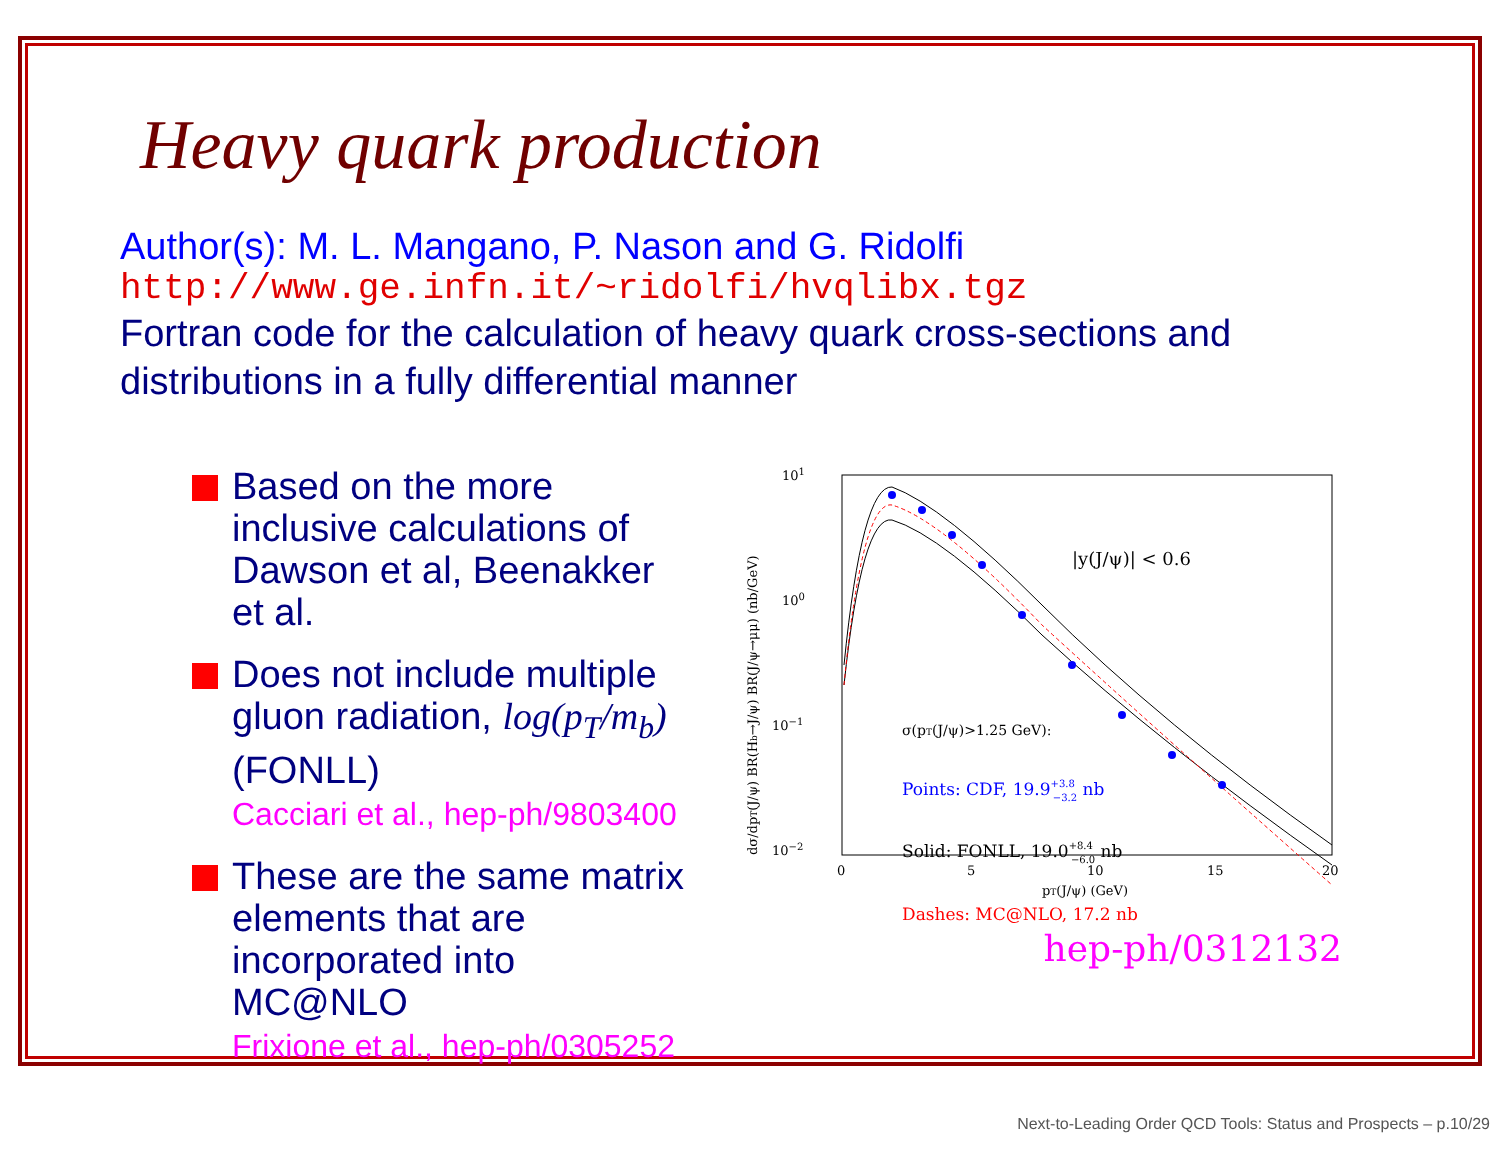Heavy quark production
Author(s): M. L. Mangano, P. Nason and G. Ridolfi
http://www.ge.infn.it/~ridolfi/hvqlibx.tgz
Fortran code for the calculation of heavy quark cross-sections and distributions in a fully differential manner
Based on the more inclusive calculations of Dawson et al, Beenakker et al.
Does not include multiple gluon radiation, log(p<sub>T</sub>/m<sub>b</sub>) (FONLL)
Cacciari et al., hep-ph/9803400
These are the same matrix elements that are incorporated into MC@NLO
Frixione et al., hep-ph/0305252
101
100
10−1
10−2
0
5
10
15
20
pT(J/ψ) (GeV)
dσ/dpT(J/ψ) BR(Hb→J/ψ) BR(J/ψ→μμ) (nb/GeV)
|y(J/ψ)| < 0.6
σ(pT(J/ψ)>1.25 GeV):
Points: CDF, 19.9+3.8−3.2 nb
Solid: FONLL, 19.0+8.4−6.0 nb
Dashes: MC@NLO, 17.2 nb
hep-ph/0312132
Next-to-Leading Order QCD Tools: Status and Prospects – p.10/29